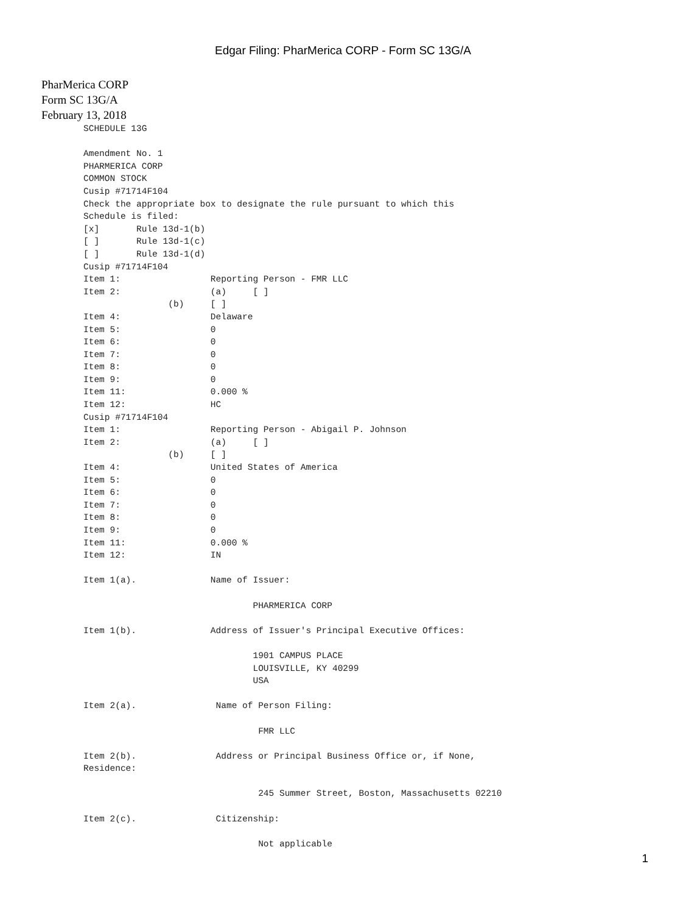Edgar Filing: PharMerica CORP - Form SC 13G/A
PharMerica CORP
Form SC 13G/A
February 13, 2018
SCHEDULE 13G

Amendment No. 1
PHARMERICA CORP
COMMON STOCK
Cusip #71714F104
Check the appropriate box to designate the rule pursuant to which this
Schedule is filed:
[x]       Rule 13d-1(b)
[ ]       Rule 13d-1(c)
[ ]       Rule 13d-1(d)
Cusip #71714F104
Item 1:                 Reporting Person - FMR LLC
Item 2:                 (a)     [ ]
                (b)     [ ]
Item 4:                 Delaware
Item 5:                 0
Item 6:                 0
Item 7:                 0
Item 8:                 0
Item 9:                 0
Item 11:                0.000 %
Item 12:                HC
Cusip #71714F104
Item 1:                 Reporting Person - Abigail P. Johnson
Item 2:                 (a)     [ ]
                (b)     [ ]
Item 4:                 United States of America
Item 5:                 0
Item 6:                 0
Item 7:                 0
Item 8:                 0
Item 9:                 0
Item 11:                0.000 %
Item 12:                IN

Item 1(a).              Name of Issuer:

                                PHARMERICA CORP

Item 1(b).              Address of Issuer's Principal Executive Offices:

                                1901 CAMPUS PLACE
                                LOUISVILLE, KY 40299
                                USA

Item 2(a).               Name of Person Filing:

                                 FMR LLC

Item 2(b).               Address or Principal Business Office or, if None,
Residence:

                                 245 Summer Street, Boston, Massachusetts 02210

Item 2(c).               Citizenship:

                                 Not applicable
1